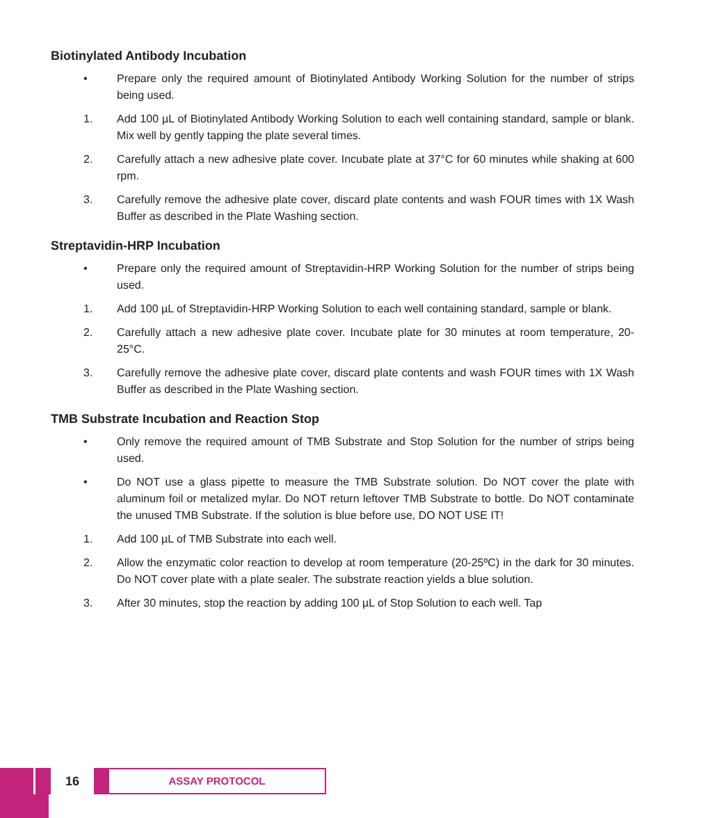Biotinylated Antibody Incubation
• Prepare only the required amount of Biotinylated Antibody Working Solution for the number of strips being used.
1. Add 100 µL of Biotinylated Antibody Working Solution to each well containing standard, sample or blank. Mix well by gently tapping the plate several times.
2. Carefully attach a new adhesive plate cover. Incubate plate at 37°C for 60 minutes while shaking at 600 rpm.
3. Carefully remove the adhesive plate cover, discard plate contents and wash FOUR times with 1X Wash Buffer as described in the Plate Washing section.
Streptavidin-HRP Incubation
• Prepare only the required amount of Streptavidin-HRP Working Solution for the number of strips being used.
1. Add 100 µL of Streptavidin-HRP Working Solution to each well containing standard, sample or blank.
2. Carefully attach a new adhesive plate cover. Incubate plate for 30 minutes at room temperature, 20-25°C.
3. Carefully remove the adhesive plate cover, discard plate contents and wash FOUR times with 1X Wash Buffer as described in the Plate Washing section.
TMB Substrate Incubation and Reaction Stop
• Only remove the required amount of TMB Substrate and Stop Solution for the number of strips being used.
• Do NOT use a glass pipette to measure the TMB Substrate solution. Do NOT cover the plate with aluminum foil or metalized mylar. Do NOT return leftover TMB Substrate to bottle. Do NOT contaminate the unused TMB Substrate. If the solution is blue before use, DO NOT USE IT!
1. Add 100 µL of TMB Substrate into each well.
2. Allow the enzymatic color reaction to develop at room temperature (20-25ºC) in the dark for 30 minutes. Do NOT cover plate with a plate sealer. The substrate reaction yields a blue solution.
3. After 30 minutes, stop the reaction by adding 100 µL of Stop Solution to each well. Tap
16
ASSAY PROTOCOL